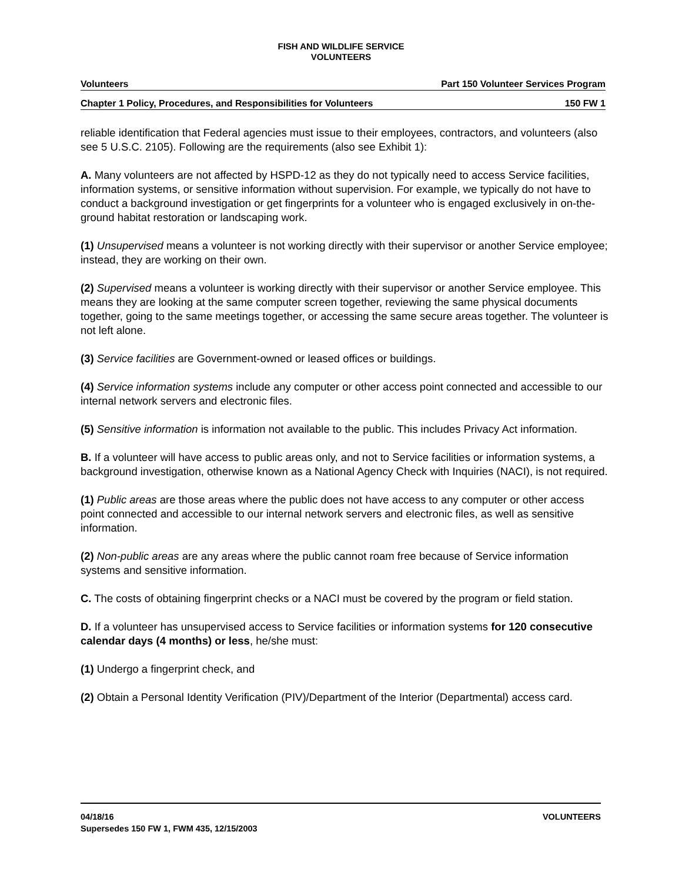FISH AND WILDLIFE SERVICE
VOLUNTEERS
Volunteers Part 150 Volunteer Services Program
Chapter 1 Policy, Procedures, and Responsibilities for Volunteers 150 FW 1
reliable identification that Federal agencies must issue to their employees, contractors, and volunteers (also see 5 U.S.C. 2105). Following are the requirements (also see Exhibit 1):
A. Many volunteers are not affected by HSPD-12 as they do not typically need to access Service facilities, information systems, or sensitive information without supervision. For example, we typically do not have to conduct a background investigation or get fingerprints for a volunteer who is engaged exclusively in on-the-ground habitat restoration or landscaping work.
(1) Unsupervised means a volunteer is not working directly with their supervisor or another Service employee; instead, they are working on their own.
(2) Supervised means a volunteer is working directly with their supervisor or another Service employee. This means they are looking at the same computer screen together, reviewing the same physical documents together, going to the same meetings together, or accessing the same secure areas together. The volunteer is not left alone.
(3) Service facilities are Government-owned or leased offices or buildings.
(4) Service information systems include any computer or other access point connected and accessible to our internal network servers and electronic files.
(5) Sensitive information is information not available to the public. This includes Privacy Act information.
B. If a volunteer will have access to public areas only, and not to Service facilities or information systems, a background investigation, otherwise known as a National Agency Check with Inquiries (NACI), is not required.
(1) Public areas are those areas where the public does not have access to any computer or other access point connected and accessible to our internal network servers and electronic files, as well as sensitive information.
(2) Non-public areas are any areas where the public cannot roam free because of Service information systems and sensitive information.
C. The costs of obtaining fingerprint checks or a NACI must be covered by the program or field station.
D. If a volunteer has unsupervised access to Service facilities or information systems for 120 consecutive calendar days (4 months) or less, he/she must:
(1) Undergo a fingerprint check, and
(2) Obtain a Personal Identity Verification (PIV)/Department of the Interior (Departmental) access card.
VOLUNTEERS 04/18/16
Supersedes 150 FW 1, FWM 435, 12/15/2003